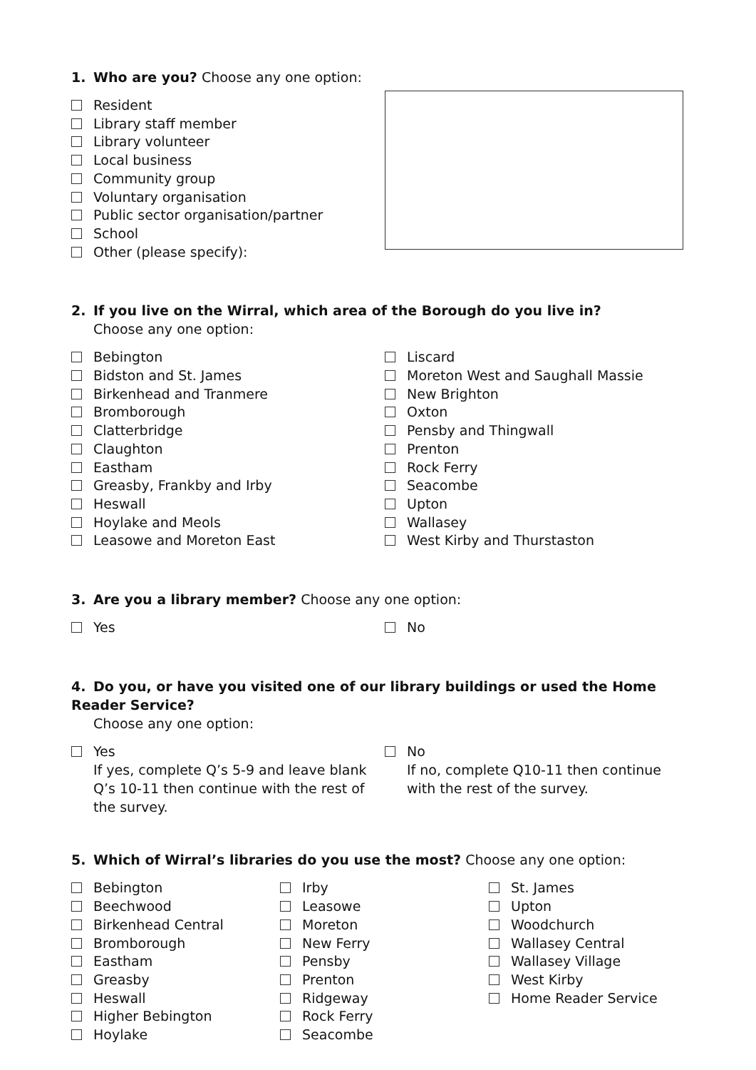1. Who are you? Choose any one option:
Resident
Library staff member
Library volunteer
Local business
Community group
Voluntary organisation
Public sector organisation/partner
School
Other (please specify):
2. If you live on the Wirral, which area of the Borough do you live in?
Choose any one option:
Bebington
Bidston and St. James
Birkenhead and Tranmere
Bromborough
Clatterbridge
Claughton
Eastham
Greasby, Frankby and Irby
Heswall
Hoylake and Meols
Leasowe and Moreton East
Liscard
Moreton West and Saughall Massie
New Brighton
Oxton
Pensby and Thingwall
Prenton
Rock Ferry
Seacombe
Upton
Wallasey
West Kirby and Thurstaston
3. Are you a library member? Choose any one option:
Yes No
4. Do you, or have you visited one of our library buildings or used the Home Reader Service?
Choose any one option:
Yes
If yes, complete Q’s 5-9 and leave blank Q’s 10-11 then continue with the rest of the survey.
No
If no, complete Q10-11 then continue with the rest of the survey.
5. Which of Wirral’s libraries do you use the most? Choose any one option:
Bebington
Beechwood
Birkenhead Central
Bromborough
Eastham
Greasby
Heswall
Higher Bebington
Hoylake
Irby
Leasowe
Moreton
New Ferry
Pensby
Prenton
Ridgeway
Rock Ferry
Seacombe
St. James
Upton
Woodchurch
Wallasey Central
Wallasey Village
West Kirby
Home Reader Service